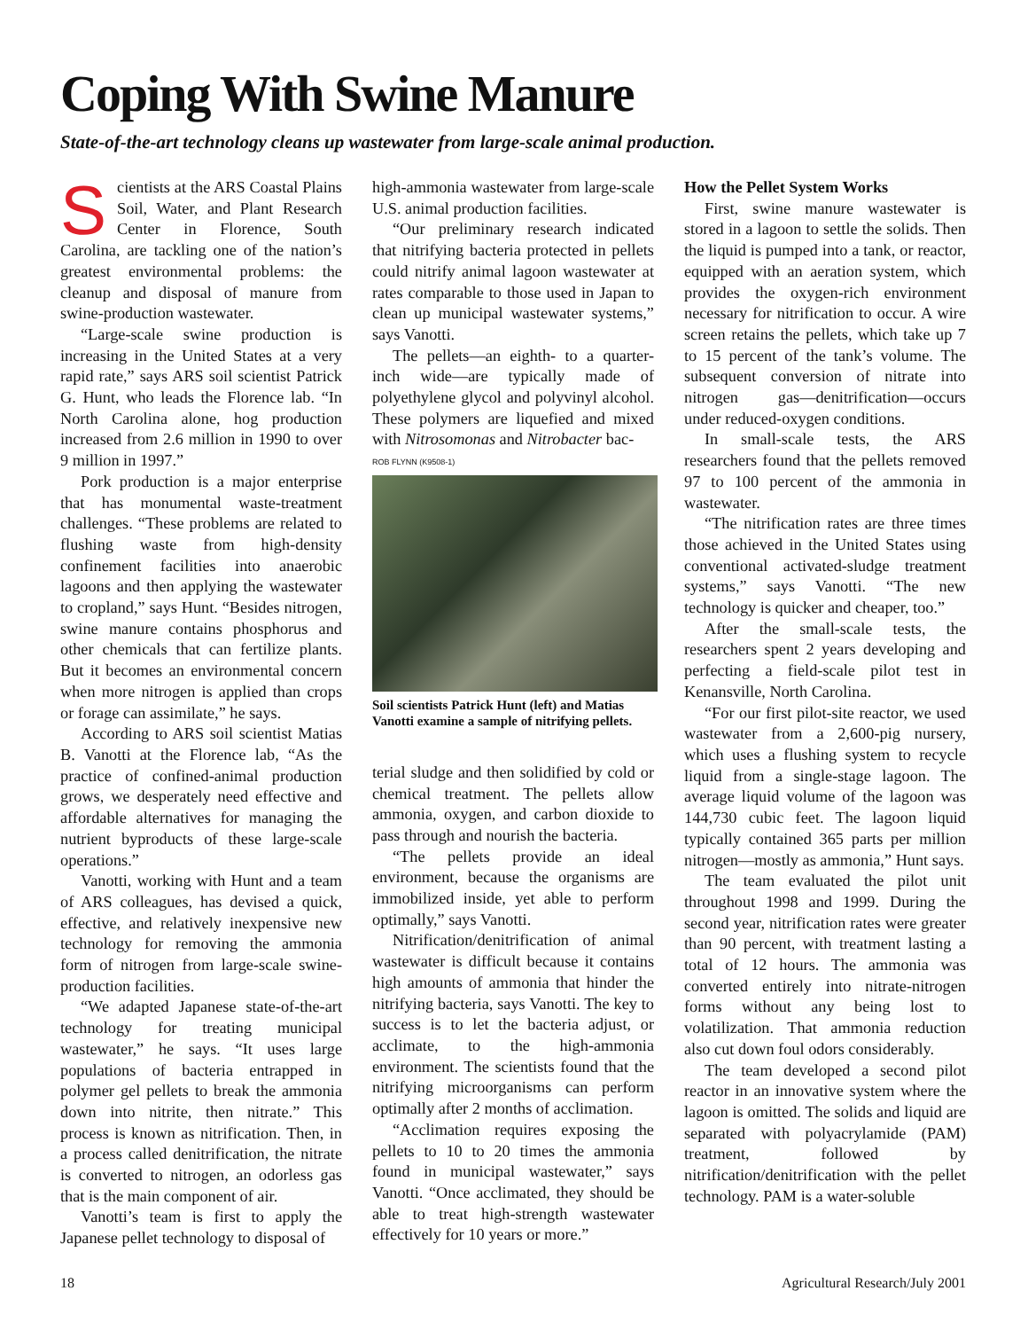Coping With Swine Manure
State-of-the-art technology cleans up wastewater from large-scale animal production.
Scientists at the ARS Coastal Plains Soil, Water, and Plant Research Center in Florence, South Carolina, are tackling one of the nation’s greatest environmental problems: the cleanup and disposal of manure from swine-production wastewater.
“Large-scale swine production is increasing in the United States at a very rapid rate,” says ARS soil scientist Patrick G. Hunt, who leads the Florence lab. “In North Carolina alone, hog production increased from 2.6 million in 1990 to over 9 million in 1997.”
Pork production is a major enterprise that has monumental waste-treatment challenges. “These problems are related to flushing waste from high-density confinement facilities into anaerobic lagoons and then applying the wastewater to cropland,” says Hunt. “Besides nitrogen, swine manure contains phosphorus and other chemicals that can fertilize plants. But it becomes an environmental concern when more nitrogen is applied than crops or forage can assimilate,” he says.
According to ARS soil scientist Matias B. Vanotti at the Florence lab, “As the practice of confined-animal production grows, we desperately need effective and affordable alternatives for managing the nutrient byproducts of these large-scale operations.”
Vanotti, working with Hunt and a team of ARS colleagues, has devised a quick, effective, and relatively inexpensive new technology for removing the ammonia form of nitrogen from large-scale swine-production facilities.
“We adapted Japanese state-of-the-art technology for treating municipal wastewater,” he says. “It uses large populations of bacteria entrapped in polymer gel pellets to break the ammonia down into nitrite, then nitrate.” This process is known as nitrification. Then, in a process called denitrification, the nitrate is converted to nitrogen, an odorless gas that is the main component of air.
Vanotti’s team is first to apply the Japanese pellet technology to disposal of
high-ammonia wastewater from large-scale U.S. animal production facilities.
“Our preliminary research indicated that nitrifying bacteria protected in pellets could nitrify animal lagoon wastewater at rates comparable to those used in Japan to clean up municipal wastewater systems,” says Vanotti.
The pellets—an eighth- to a quarter-inch wide—are typically made of polyethylene glycol and polyvinyl alcohol. These polymers are liquefied and mixed with Nitrosomonas and Nitrobacter bac-
ROB FLYNN (K9508-1)
Soil scientists Patrick Hunt (left) and Matias Vanotti examine a sample of nitrifying pellets.
terial sludge and then solidified by cold or chemical treatment. The pellets allow ammonia, oxygen, and carbon dioxide to pass through and nourish the bacteria.
“The pellets provide an ideal environment, because the organisms are immobilized inside, yet able to perform optimally,” says Vanotti.
Nitrification/denitrification of animal wastewater is difficult because it contains high amounts of ammonia that hinder the nitrifying bacteria, says Vanotti. The key to success is to let the bacteria adjust, or acclimate, to the high-ammonia environment. The scientists found that the nitrifying microorganisms can perform optimally after 2 months of acclimation.
“Acclimation requires exposing the pellets to 10 to 20 times the ammonia found in municipal wastewater,” says Vanotti. “Once acclimated, they should be able to treat high-strength wastewater effectively for 10 years or more.”
How the Pellet System Works
First, swine manure wastewater is stored in a lagoon to settle the solids. Then the liquid is pumped into a tank, or reactor, equipped with an aeration system, which provides the oxygen-rich environment necessary for nitrification to occur. A wire screen retains the pellets, which take up 7 to 15 percent of the tank’s volume. The subsequent conversion of nitrate into nitrogen gas—denitrification—occurs under reduced-oxygen conditions.
In small-scale tests, the ARS researchers found that the pellets removed 97 to 100 percent of the ammonia in wastewater.
“The nitrification rates are three times those achieved in the United States using conventional activated-sludge treatment systems,” says Vanotti. “The new technology is quicker and cheaper, too.”
After the small-scale tests, the researchers spent 2 years developing and perfecting a field-scale pilot test in Kenansville, North Carolina.
“For our first pilot-site reactor, we used wastewater from a 2,600-pig nursery, which uses a flushing system to recycle liquid from a single-stage lagoon. The average liquid volume of the lagoon was 144,730 cubic feet. The lagoon liquid typically contained 365 parts per million nitrogen—mostly as ammonia,” Hunt says.
The team evaluated the pilot unit throughout 1998 and 1999. During the second year, nitrification rates were greater than 90 percent, with treatment lasting a total of 12 hours. The ammonia was converted entirely into nitrate-nitrogen forms without any being lost to volatilization. That ammonia reduction also cut down foul odors considerably.
The team developed a second pilot reactor in an innovative system where the lagoon is omitted. The solids and liquid are separated with polyacrylamide (PAM) treatment, followed by nitrification/denitrification with the pellet technology. PAM is a water-soluble
18
Agricultural Research/July 2001